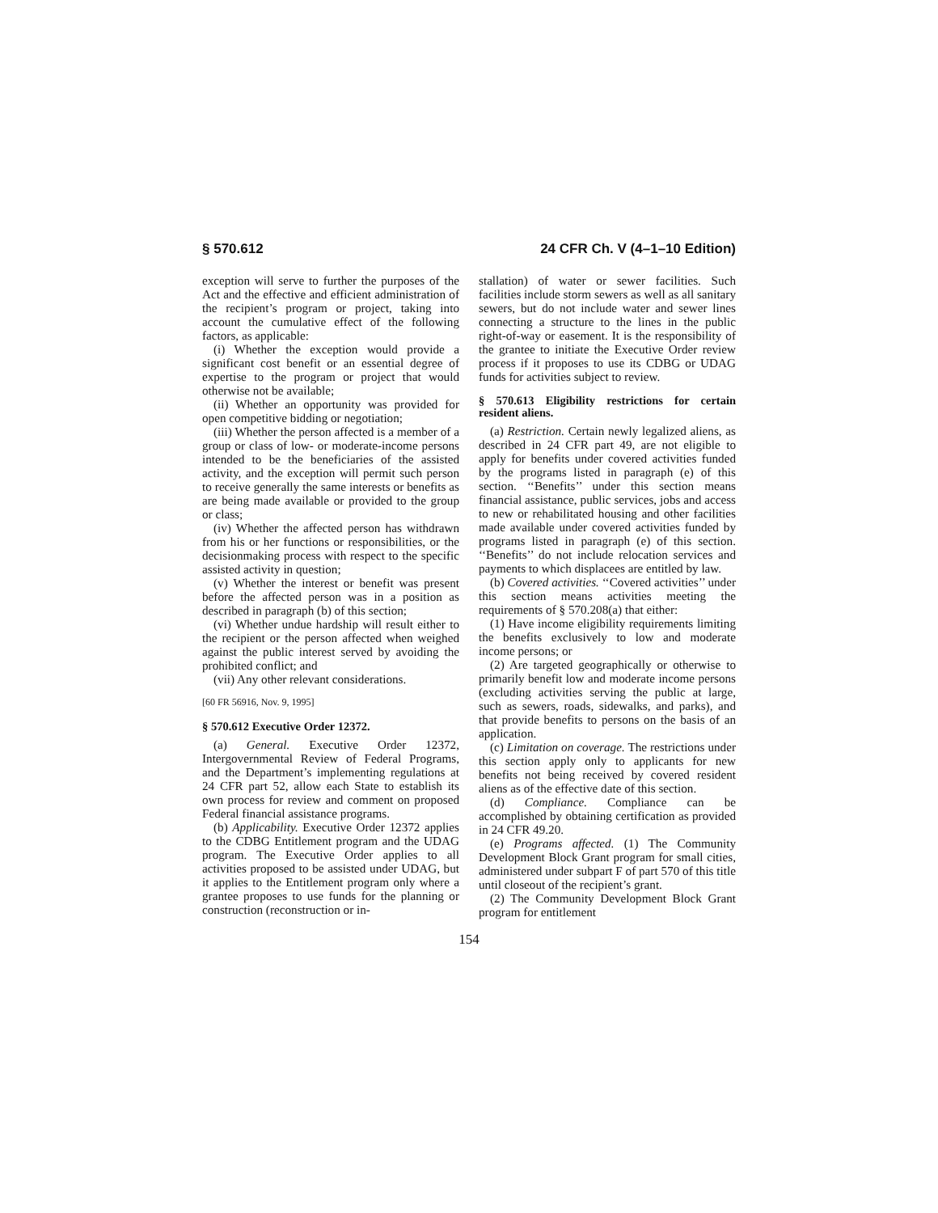§ 570.612 24 CFR Ch. V (4–1–10 Edition)
exception will serve to further the purposes of the Act and the effective and efficient administration of the recipient’s program or project, taking into account the cumulative effect of the following factors, as applicable:
(i) Whether the exception would provide a significant cost benefit or an essential degree of expertise to the program or project that would otherwise not be available;
(ii) Whether an opportunity was provided for open competitive bidding or negotiation;
(iii) Whether the person affected is a member of a group or class of low- or moderate-income persons intended to be the beneficiaries of the assisted activity, and the exception will permit such person to receive generally the same interests or benefits as are being made available or provided to the group or class;
(iv) Whether the affected person has withdrawn from his or her functions or responsibilities, or the decisionmaking process with respect to the specific assisted activity in question;
(v) Whether the interest or benefit was present before the affected person was in a position as described in paragraph (b) of this section;
(vi) Whether undue hardship will result either to the recipient or the person affected when weighed against the public interest served by avoiding the prohibited conflict; and
(vii) Any other relevant considerations.
[60 FR 56916, Nov. 9, 1995]
§ 570.612 Executive Order 12372.
(a) General. Executive Order 12372, Intergovernmental Review of Federal Programs, and the Department’s implementing regulations at 24 CFR part 52, allow each State to establish its own process for review and comment on proposed Federal financial assistance programs.
(b) Applicability. Executive Order 12372 applies to the CDBG Entitlement program and the UDAG program. The Executive Order applies to all activities proposed to be assisted under UDAG, but it applies to the Entitlement program only where a grantee proposes to use funds for the planning or construction (reconstruction or in-
stallation) of water or sewer facilities. Such facilities include storm sewers as well as all sanitary sewers, but do not include water and sewer lines connecting a structure to the lines in the public right-of-way or easement. It is the responsibility of the grantee to initiate the Executive Order review process if it proposes to use its CDBG or UDAG funds for activities subject to review.
§ 570.613 Eligibility restrictions for certain resident aliens.
(a) Restriction. Certain newly legalized aliens, as described in 24 CFR part 49, are not eligible to apply for benefits under covered activities funded by the programs listed in paragraph (e) of this section. ‘‘Benefits’’ under this section means financial assistance, public services, jobs and access to new or rehabilitated housing and other facilities made available under covered activities funded by programs listed in paragraph (e) of this section. ‘‘Benefits’’ do not include relocation services and payments to which displacees are entitled by law.
(b) Covered activities. ‘‘Covered activities’’ under this section means activities meeting the requirements of § 570.208(a) that either:
(1) Have income eligibility requirements limiting the benefits exclusively to low and moderate income persons; or
(2) Are targeted geographically or otherwise to primarily benefit low and moderate income persons (excluding activities serving the public at large, such as sewers, roads, sidewalks, and parks), and that provide benefits to persons on the basis of an application.
(c) Limitation on coverage. The restrictions under this section apply only to applicants for new benefits not being received by covered resident aliens as of the effective date of this section.
(d) Compliance. Compliance can be accomplished by obtaining certification as provided in 24 CFR 49.20.
(e) Programs affected. (1) The Community Development Block Grant program for small cities, administered under subpart F of part 570 of this title until closeout of the recipient’s grant.
(2) The Community Development Block Grant program for entitlement
154